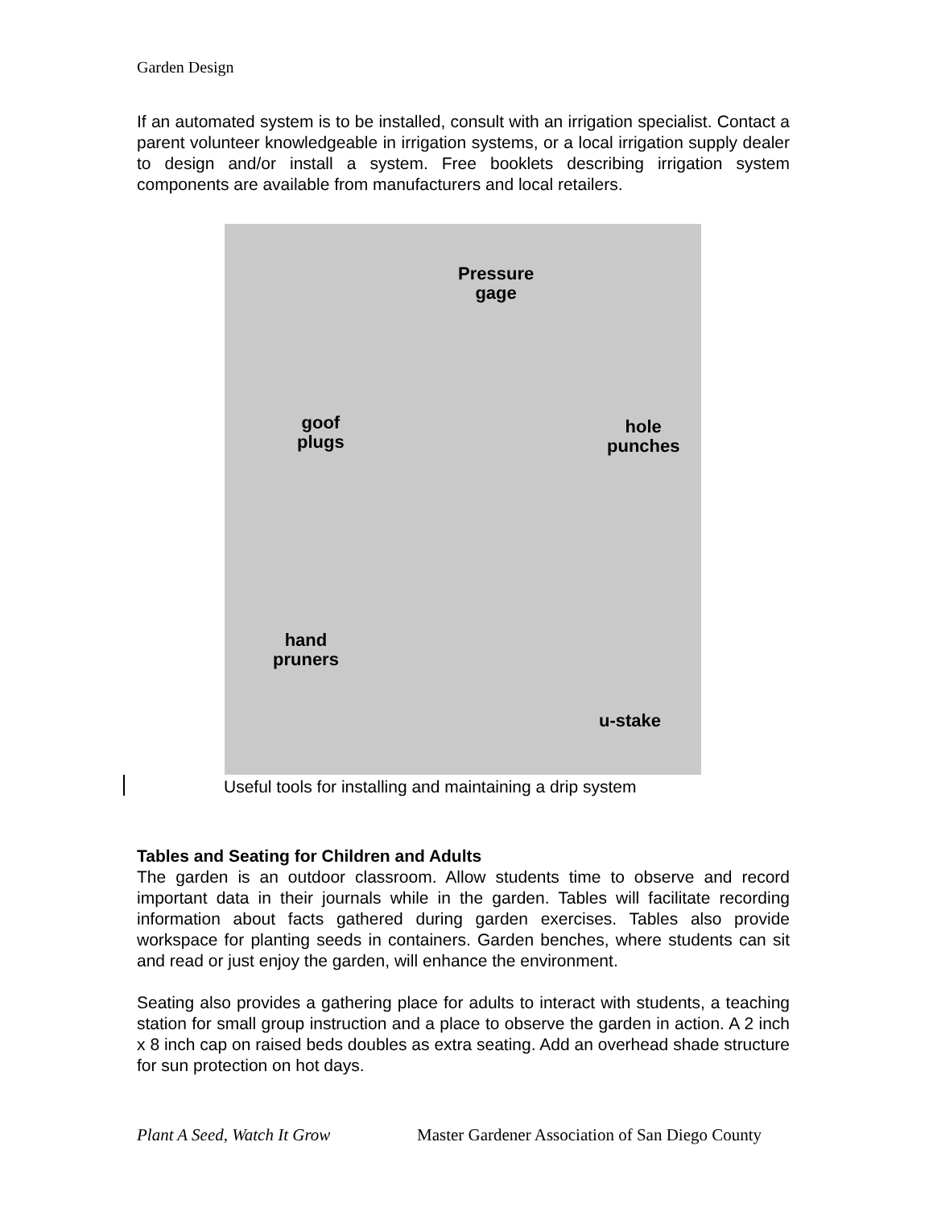Garden Design
If an automated system is to be installed, consult with an irrigation specialist. Contact a parent volunteer knowledgeable in irrigation systems, or a local irrigation supply dealer to design and/or install a system. Free booklets describing irrigation system components are available from manufacturers and local retailers.
Pressure
gage
goof
plugs
hole
punches
hand
pruners
u-stake
Useful tools for installing and maintaining a drip system
Tables and Seating for Children and Adults
The garden is an outdoor classroom. Allow students time to observe and record important data in their journals while in the garden. Tables will facilitate recording information about facts gathered during garden exercises. Tables also provide workspace for planting seeds in containers. Garden benches, where students can sit and read or just enjoy the garden, will enhance the environment.
Seating also provides a gathering place for adults to interact with students, a teaching station for small group instruction and a place to observe the garden in action. A 2 inch x 8 inch cap on raised beds doubles as extra seating. Add an overhead shade structure for sun protection on hot days.
Plant A Seed, Watch It Grow Master Gardener Association of San Diego County